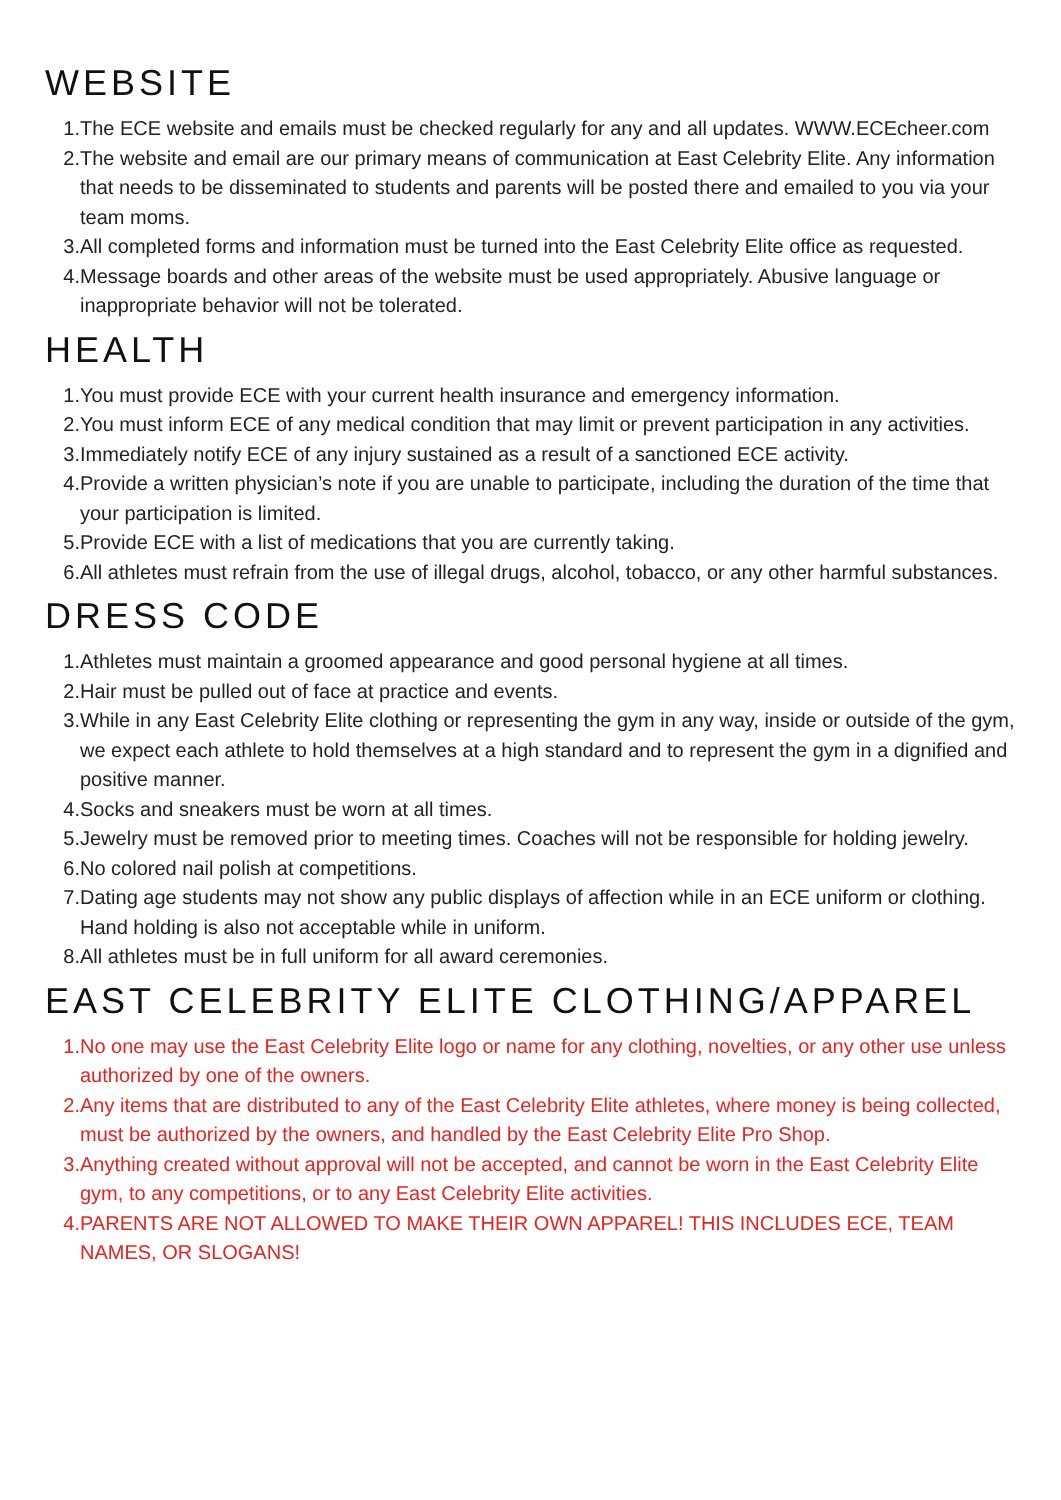WEBSITE
1. The ECE website and emails must be checked regularly for any and all updates. WWW.ECEcheer.com
2. The website and email are our primary means of communication at East Celebrity Elite. Any information that needs to be disseminated to students and parents will be posted there and emailed to you via your team moms.
3. All completed forms and information must be turned into the East Celebrity Elite office as requested.
4. Message boards and other areas of the website must be used appropriately. Abusive language or inappropriate behavior will not be tolerated.
HEALTH
1. You must provide ECE with your current health insurance and emergency information.
2. You must inform ECE of any medical condition that may limit or prevent participation in any activities.
3. Immediately notify ECE of any injury sustained as a result of a sanctioned ECE activity.
4. Provide a written physician’s note if you are unable to participate, including the duration of the time that your participation is limited.
5. Provide ECE with a list of medications that you are currently taking.
6. All athletes must refrain from the use of illegal drugs, alcohol, tobacco, or any other harmful substances.
DRESS CODE
1. Athletes must maintain a groomed appearance and good personal hygiene at all times.
2. Hair must be pulled out of face at practice and events.
3. While in any East Celebrity Elite clothing or representing the gym in any way, inside or outside of the gym, we expect each athlete to hold themselves at a high standard and to represent the gym in a dignified and positive manner.
4. Socks and sneakers must be worn at all times.
5. Jewelry must be removed prior to meeting times. Coaches will not be responsible for holding jewelry.
6. No colored nail polish at competitions.
7. Dating age students may not show any public displays of affection while in an ECE uniform or clothing. Hand holding is also not acceptable while in uniform.
8. All athletes must be in full uniform for all award ceremonies.
EAST CELEBRITY ELITE CLOTHING/APPAREL
1. No one may use the East Celebrity Elite logo or name for any clothing, novelties, or any other use unless authorized by one of the owners.
2. Any items that are distributed to any of the East Celebrity Elite athletes, where money is being collected, must be authorized by the owners, and handled by the East Celebrity Elite Pro Shop.
3. Anything created without approval will not be accepted, and cannot be worn in the East Celebrity Elite gym, to any competitions, or to any East Celebrity Elite activities.
4. PARENTS ARE NOT ALLOWED TO MAKE THEIR OWN APPAREL! THIS INCLUDES ECE, TEAM NAMES, OR SLOGANS!